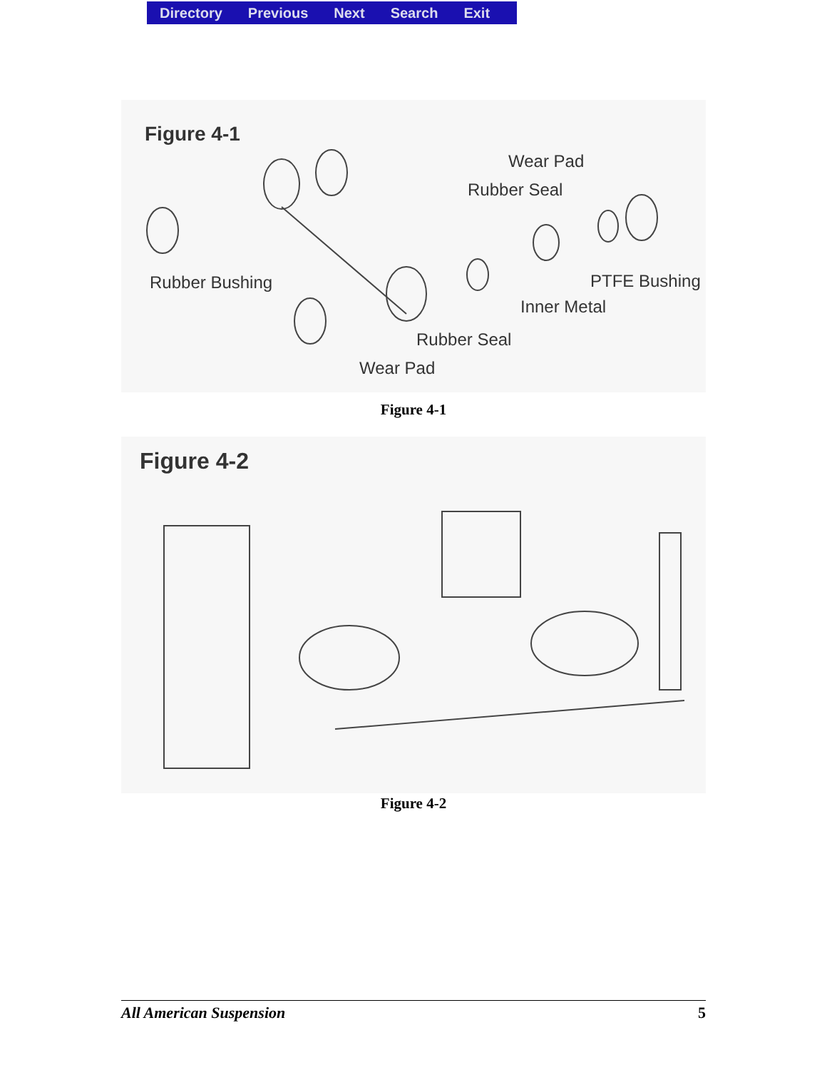Directory Previous Next Search Exit
Figure 4-1
Wear Pad
Rubber Seal
Rubber Bushing PTFE Bushing
Inner Metal
Rubber Seal
Wear Pad
Figure 4-1
Figure 4-2
Figure 4-2
All American Suspension 5